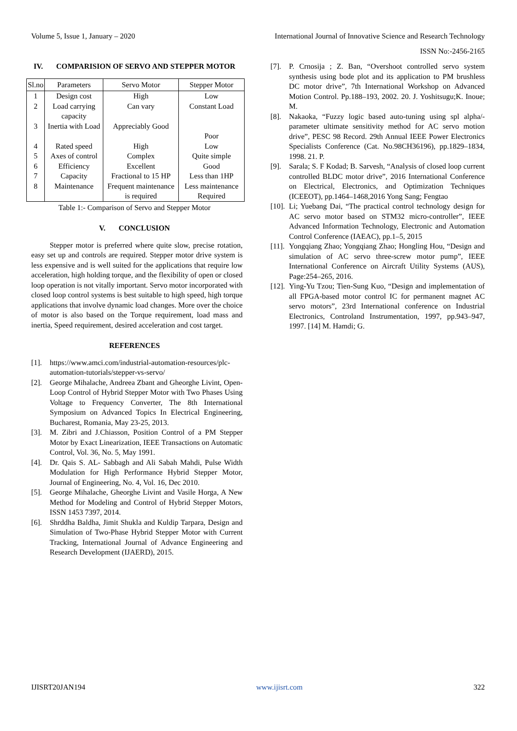Volume 5, Issue 1, January – 2020 International Journal of Innovative Science and Research Technology
ISSN No:-2456-2165
IV. COMPARISION OF SERVO AND STEPPER MOTOR
| Sl.no | Parameters | Servo Motor | Stepper Motor |
| --- | --- | --- | --- |
| 1 | Design cost | High | Low |
| 2 | Load carrying capacity | Can vary | Constant Load |
| 3 | Inertia with Load | Appreciably Good | Poor |
| 4 | Rated speed | High | Low |
| 5 | Axes of control | Complex | Quite simple |
| 6 | Efficiency | Excellent | Good |
| 7 | Capacity | Fractional to 15 HP | Less than 1HP |
| 8 | Maintenance | Frequent maintenance is required | Less maintenance Required |
Table 1:- Comparison of Servo and Stepper Motor
V. CONCLUSION
Stepper motor is preferred where quite slow, precise rotation, easy set up and controls are required. Stepper motor drive system is less expensive and is well suited for the applications that require low acceleration, high holding torque, and the flexibility of open or closed loop operation is not vitally important. Servo motor incorporated with closed loop control systems is best suitable to high speed, high torque applications that involve dynamic load changes. More over the choice of motor is also based on the Torque requirement, load mass and inertia, Speed requirement, desired acceleration and cost target.
REFERENCES
[1]. https://www.amci.com/industrial-automation-resources/plc-automation-tutorials/stepper-vs-servo/
[2]. George Mihalache, Andreea Zbant and Gheorghe Livint, Open-Loop Control of Hybrid Stepper Motor with Two Phases Using Voltage to Frequency Converter, The 8th International Symposium on Advanced Topics In Electrical Engineering, Bucharest, Romania, May 23-25, 2013.
[3]. M. Zibri and J.Chiasson, Position Control of a PM Stepper Motor by Exact Linearization, IEEE Transactions on Automatic Control, Vol. 36, No. 5, May 1991.
[4]. Dr. Qais S. AL- Sabbagh and Ali Sabah Mahdi, Pulse Width Modulation for High Performance Hybrid Stepper Motor, Journal of Engineering, No. 4, Vol. 16, Dec 2010.
[5]. George Mihalache, Gheorghe Livint and Vasile Horga, A New Method for Modeling and Control of Hybrid Stepper Motors, ISSN 1453 7397, 2014.
[6]. Shrddha Baldha, Jimit Shukla and Kuldip Tarpara, Design and Simulation of Two-Phase Hybrid Stepper Motor with Current Tracking, International Journal of Advance Engineering and Research Development (IJAERD), 2015.
[7]. P. Crnosija ; Z. Ban, “Overshoot controlled servo system synthesis using bode plot and its application to PM brushless DC motor drive”, 7th International Workshop on Advanced Motion Control. Pp.188–193, 2002. 20. J. Yoshitsugu;K. Inoue; M.
[8]. Nakaoka, “Fuzzy logic based auto-tuning using spl alpha/-parameter ultimate sensitivity method for AC servo motion drive”, PESC 98 Record. 29th Annual IEEE Power Electronics Specialists Conference (Cat. No.98CH36196), pp.1829–1834, 1998. 21. P.
[9]. Sarala; S. F Kodad; B. Sarvesh, “Analysis of closed loop current controlled BLDC motor drive”, 2016 International Conference on Electrical, Electronics, and Optimization Techniques (ICEEOT), pp.1464–1468,2016 Yong Sang; Fengtao
[10]. Li; Yuebang Dai, “The practical control technology design for AC servo motor based on STM32 micro-controller”, IEEE Advanced Information Technology, Electronic and Automation Control Conference (IAEAC), pp.1–5, 2015
[11]. Yongqiang Zhao; Yongqiang Zhao; Hongling Hou, “Design and simulation of AC servo three-screw motor pump”, IEEE International Conference on Aircraft Utility Systems (AUS), Page:254–265, 2016.
[12]. Ying-Yu Tzou; Tien-Sung Kuo, “Design and implementation of all FPGA-based motor control IC for permanent magnet AC servo motors”, 23rd International conference on Industrial Electronics, Controland Instrumentation, 1997, pp.943–947, 1997. [14] M. Hamdi; G.
IJISRT20JAN194 www.ijisrt.com 322